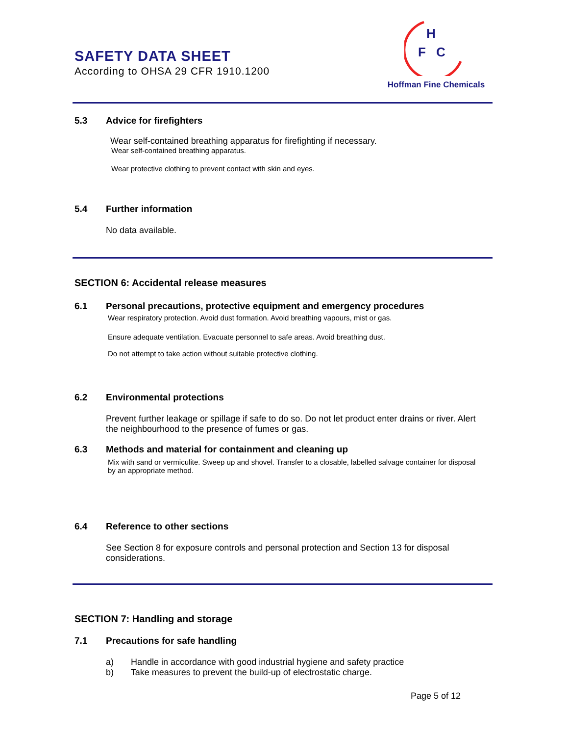SAFETY DATA SHEET
According to OHSA 29 CFR 1910.1200
H
F
C
Hoffman Fine Chemicals
5.3 Advice for firefighters
Wear self-contained breathing apparatus for firefighting if necessary.
Wear self-contained breathing apparatus.
Wear protective clothing to prevent contact with skin and eyes.
5.4 Further information
No data available.
SECTION 6: Accidental release measures
6.1 Personal precautions, protective equipment and emergency procedures
Wear respiratory protection. Avoid dust formation. Avoid breathing vapours, mist or gas.
Ensure adequate ventilation. Evacuate personnel to safe areas. Avoid breathing dust.
Do not attempt to take action without suitable protective clothing.
6.2 Environmental protections
Prevent further leakage or spillage if safe to do so. Do not let product enter drains or river. Alert the neighbourhood to the presence of fumes or gas.
6.3 Methods and material for containment and cleaning up
Mix with sand or vermiculite. Sweep up and shovel. Transfer to a closable, labelled salvage container for disposal by an appropriate method.
6.4 Reference to other sections
See Section 8 for exposure controls and personal protection and Section 13 for disposal considerations.
SECTION 7: Handling and storage
7.1 Precautions for safe handling
a) Handle in accordance with good industrial hygiene and safety practice
b) Take measures to prevent the build-up of electrostatic charge.
Page 5 of 12